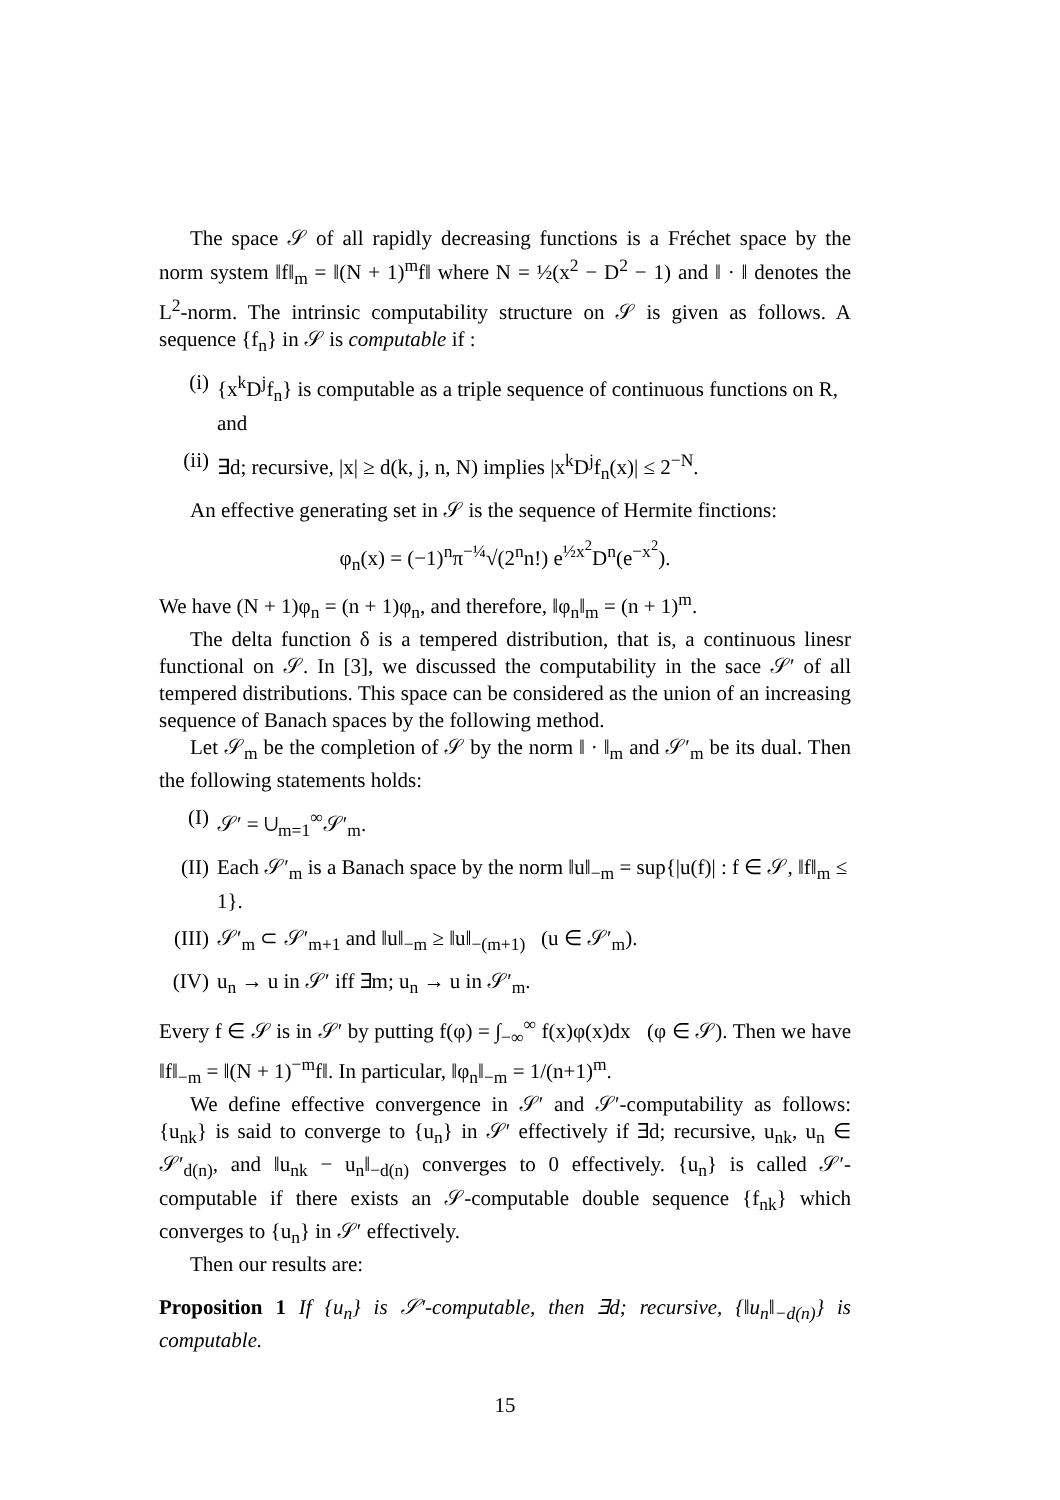The space 𝒮 of all rapidly decreasing functions is a Fréchet space by the norm system ‖f‖<sub>m</sub> = ‖(N + 1)<sup>m</sup>f‖ where N = ½(x<sup>2</sup> − D<sup>2</sup> − 1) and ‖ · ‖ denotes the L<sup>2</sup>-norm. The intrinsic computability structure on 𝒮 is given as follows. A sequence {f<sub>n</sub>} in 𝒮 is computable if :
(i) {x<sup>k</sup>D<sup>j</sup>f<sub>n</sub>} is computable as a triple sequence of continuous functions on R, and
(ii) ∃d; recursive, |x| ≥ d(k, j, n, N) implies |x<sup>k</sup>D<sup>j</sup>f<sub>n</sub>(x)| ≤ 2<sup>−N</sup>.
An effective generating set in 𝒮 is the sequence of Hermite finctions:
φ<sub>n</sub>(x) = (−1)<sup>n</sup>π<sup>−¼</sup>√(2<sup>n</sup>n!) e<sup>½x<sup>2</sup></sup>D<sup>n</sup>(e<sup>−x<sup>2</sup></sup>).
We have (N + 1)φ<sub>n</sub> = (n + 1)φ<sub>n</sub>, and therefore, ‖φ<sub>n</sub>‖<sub>m</sub> = (n + 1)<sup>m</sup>.
The delta function δ is a tempered distribution, that is, a continuous linesr functional on 𝒮. In [3], we discussed the computability in the sace 𝒮′ of all tempered distributions. This space can be considered as the union of an increasing sequence of Banach spaces by the following method.
Let 𝒮<sub>m</sub> be the completion of 𝒮 by the norm ‖ · ‖<sub>m</sub> and 𝒮′<sub>m</sub> be its dual. Then the following statements holds:
(I) 𝒮′ = ∪<sub>m=1</sub><sup>∞</sup>𝒮′<sub>m</sub>.
(II) Each 𝒮′<sub>m</sub> is a Banach space by the norm ‖u‖<sub>−m</sub> = sup{|u(f)| : f ∈ 𝒮, ‖f‖<sub>m</sub> ≤ 1}.
(III) 𝒮′<sub>m</sub> ⊂ 𝒮′<sub>m+1</sub> and ‖u‖<sub>−m</sub> ≥ ‖u‖<sub>−(m+1)</sub> (u ∈ 𝒮′<sub>m</sub>).
(IV) u<sub>n</sub> → u in 𝒮′ iff ∃m; u<sub>n</sub> → u in 𝒮′<sub>m</sub>.
Every f ∈ 𝒮 is in 𝒮′ by putting f(φ) = ∫<sub>−∞</sub><sup>∞</sup> f(x)φ(x)dx (φ ∈ 𝒮). Then we have ‖f‖<sub>−m</sub> = ‖(N + 1)<sup>−m</sup>f‖. In particular, ‖φ<sub>n</sub>‖<sub>−m</sub> = 1/(n+1)<sup>m</sup>.
We define effective convergence in 𝒮′ and 𝒮′-computability as follows: {u<sub>nk</sub>} is said to converge to {u<sub>n</sub>} in 𝒮′ effectively if ∃d; recursive, u<sub>nk</sub>, u<sub>n</sub> ∈ 𝒮′<sub>d(n)</sub>, and ‖u<sub>nk</sub> − u<sub>n</sub>‖<sub>−d(n)</sub> converges to 0 effectively. {u<sub>n</sub>} is called 𝒮′-computable if there exists an 𝒮-computable double sequence {f<sub>nk</sub>} which converges to {u<sub>n</sub>} in 𝒮′ effectively.
Then our results are:
Proposition 1 If {u<sub>n</sub>} is 𝒮′-computable, then ∃d; recursive, {‖u<sub>n</sub>‖<sub>−d(n)</sub>} is computable.
15